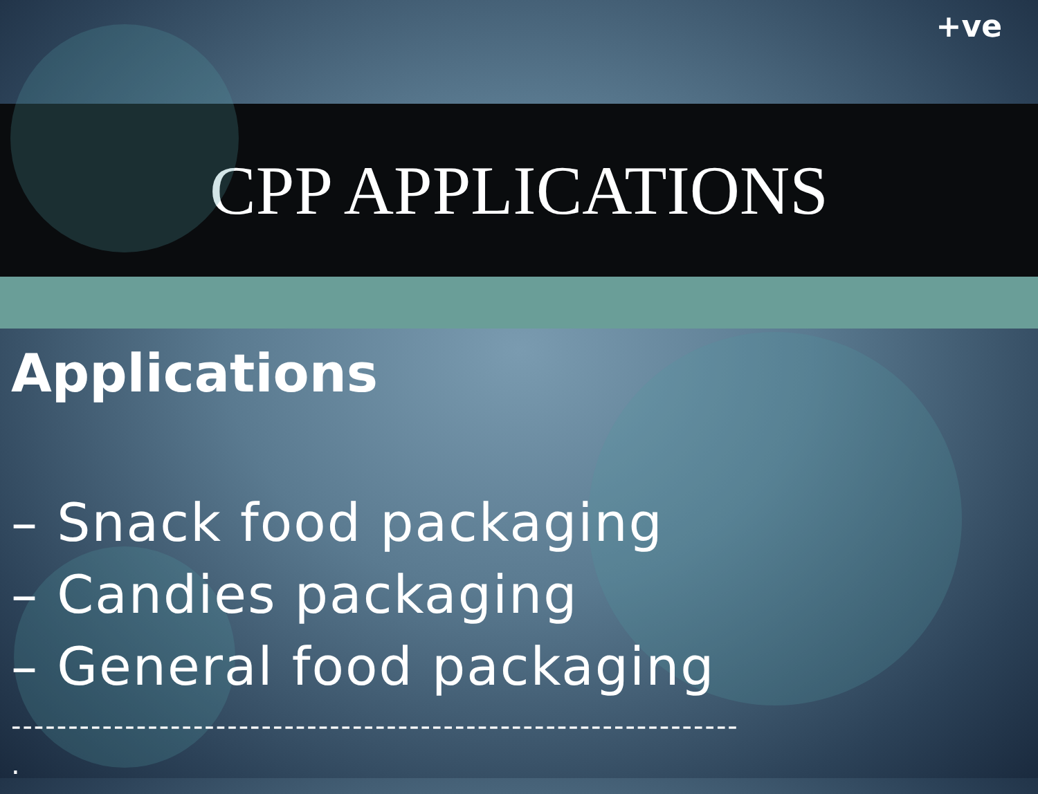+ve
CPP APPLICATIONS
Applications
– Snack food packaging
– Candies packaging
– General food packaging
----------------------------------------------------------------
.